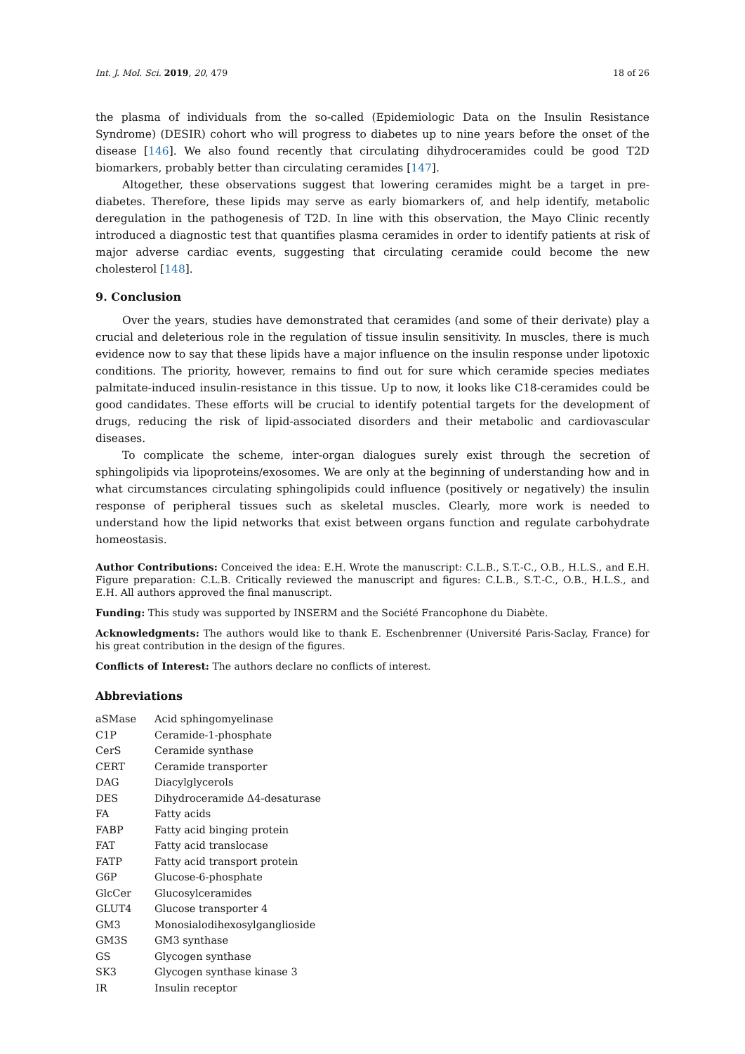Int. J. Mol. Sci. 2019, 20, 479 18 of 26
the plasma of individuals from the so-called (Epidemiologic Data on the Insulin Resistance Syndrome) (DESIR) cohort who will progress to diabetes up to nine years before the onset of the disease [146]. We also found recently that circulating dihydroceramides could be good T2D biomarkers, probably better than circulating ceramides [147].
Altogether, these observations suggest that lowering ceramides might be a target in pre-diabetes. Therefore, these lipids may serve as early biomarkers of, and help identify, metabolic deregulation in the pathogenesis of T2D. In line with this observation, the Mayo Clinic recently introduced a diagnostic test that quantifies plasma ceramides in order to identify patients at risk of major adverse cardiac events, suggesting that circulating ceramide could become the new cholesterol [148].
9. Conclusion
Over the years, studies have demonstrated that ceramides (and some of their derivate) play a crucial and deleterious role in the regulation of tissue insulin sensitivity. In muscles, there is much evidence now to say that these lipids have a major influence on the insulin response under lipotoxic conditions. The priority, however, remains to find out for sure which ceramide species mediates palmitate-induced insulin-resistance in this tissue. Up to now, it looks like C18-ceramides could be good candidates. These efforts will be crucial to identify potential targets for the development of drugs, reducing the risk of lipid-associated disorders and their metabolic and cardiovascular diseases.
To complicate the scheme, inter-organ dialogues surely exist through the secretion of sphingolipids via lipoproteins/exosomes. We are only at the beginning of understanding how and in what circumstances circulating sphingolipids could influence (positively or negatively) the insulin response of peripheral tissues such as skeletal muscles. Clearly, more work is needed to understand how the lipid networks that exist between organs function and regulate carbohydrate homeostasis.
Author Contributions: Conceived the idea: E.H. Wrote the manuscript: C.L.B., S.T.-C., O.B., H.L.S., and E.H. Figure preparation: C.L.B. Critically reviewed the manuscript and figures: C.L.B., S.T.-C., O.B., H.L.S., and E.H. All authors approved the final manuscript.
Funding: This study was supported by INSERM and the Société Francophone du Diabète.
Acknowledgments: The authors would like to thank E. Eschenbrenner (Université Paris-Saclay, France) for his great contribution in the design of the figures.
Conflicts of Interest: The authors declare no conflicts of interest.
Abbreviations
| aSMase | Acid sphingomyelinase |
| C1P | Ceramide-1-phosphate |
| CerS | Ceramide synthase |
| CERT | Ceramide transporter |
| DAG | Diacylglycerols |
| DES | Dihydroceramide Δ4-desaturase |
| FA | Fatty acids |
| FABP | Fatty acid binging protein |
| FAT | Fatty acid translocase |
| FATP | Fatty acid transport protein |
| G6P | Glucose-6-phosphate |
| GlcCer | Glucosylceramides |
| GLUT4 | Glucose transporter 4 |
| GM3 | Monosialodihexosylganglioside |
| GM3S | GM3 synthase |
| GS | Glycogen synthase |
| SK3 | Glycogen synthase kinase 3 |
| IR | Insulin receptor |